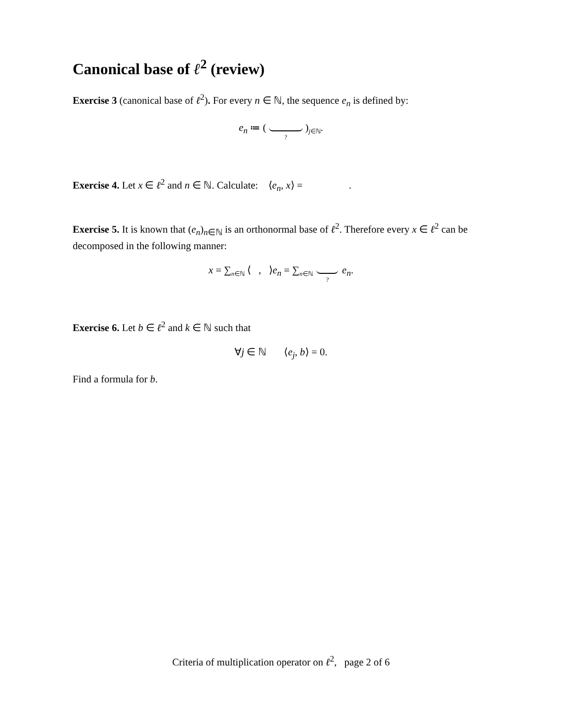Canonical base of ℓ<sup>2</sup> (review)
Exercise 3 (canonical base of ℓ<sup>2</sup>). For every n ∈ ℕ, the sequence e<sub>n</sub> is defined by:
e<sub>n</sub> ≔ ( ? )<sub>j∈ℕ</sub>.
Exercise 4. Let x ∈ ℓ<sup>2</sup> and n ∈ ℕ. Calculate: ⟨e<sub>n</sub>, x⟩ = .
Exercise 5. It is known that (e<sub>n</sub>)<sub>n∈ℕ</sub> is an orthonormal base of ℓ<sup>2</sup>. Therefore every x ∈ ℓ<sup>2</sup> can be decomposed in the following manner:
x = ∑<sub>n∈ℕ</sub> ⟨ , ⟩e<sub>n</sub> = ∑<sub>n∈ℕ</sub> ? e<sub>n</sub>.
Exercise 6. Let b ∈ ℓ<sup>2</sup> and k ∈ ℕ such that
∀j ∈ ℕ ⟨e<sub>j</sub>, b⟩ = 0.
Find a formula for b.
Criteria of multiplication operator on ℓ<sup>2</sup>, page 2 of 6